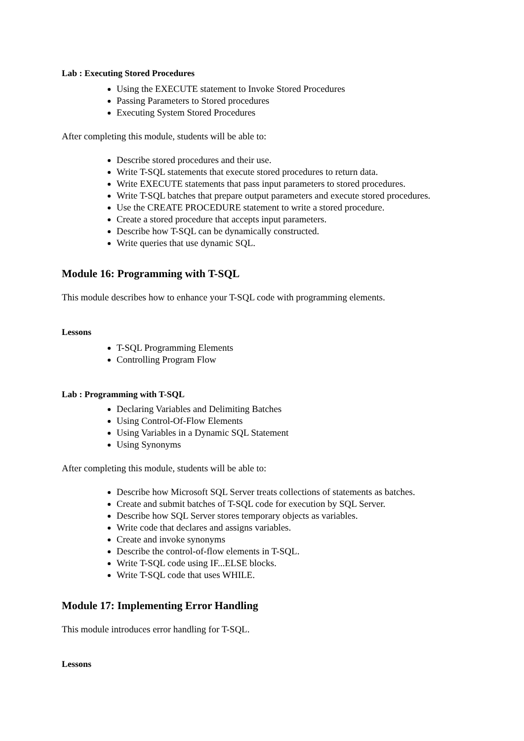Lab : Executing Stored Procedures
Using the EXECUTE statement to Invoke Stored Procedures
Passing Parameters to Stored procedures
Executing System Stored Procedures
After completing this module, students will be able to:
Describe stored procedures and their use.
Write T-SQL statements that execute stored procedures to return data.
Write EXECUTE statements that pass input parameters to stored procedures.
Write T-SQL batches that prepare output parameters and execute stored procedures.
Use the CREATE PROCEDURE statement to write a stored procedure.
Create a stored procedure that accepts input parameters.
Describe how T-SQL can be dynamically constructed.
Write queries that use dynamic SQL.
Module 16: Programming with T-SQL
This module describes how to enhance your T-SQL code with programming elements.
Lessons
T-SQL Programming Elements
Controlling Program Flow
Lab : Programming with T-SQL
Declaring Variables and Delimiting Batches
Using Control-Of-Flow Elements
Using Variables in a Dynamic SQL Statement
Using Synonyms
After completing this module, students will be able to:
Describe how Microsoft SQL Server treats collections of statements as batches.
Create and submit batches of T-SQL code for execution by SQL Server.
Describe how SQL Server stores temporary objects as variables.
Write code that declares and assigns variables.
Create and invoke synonyms
Describe the control-of-flow elements in T-SQL.
Write T-SQL code using IF...ELSE blocks.
Write T-SQL code that uses WHILE.
Module 17: Implementing Error Handling
This module introduces error handling for T-SQL.
Lessons